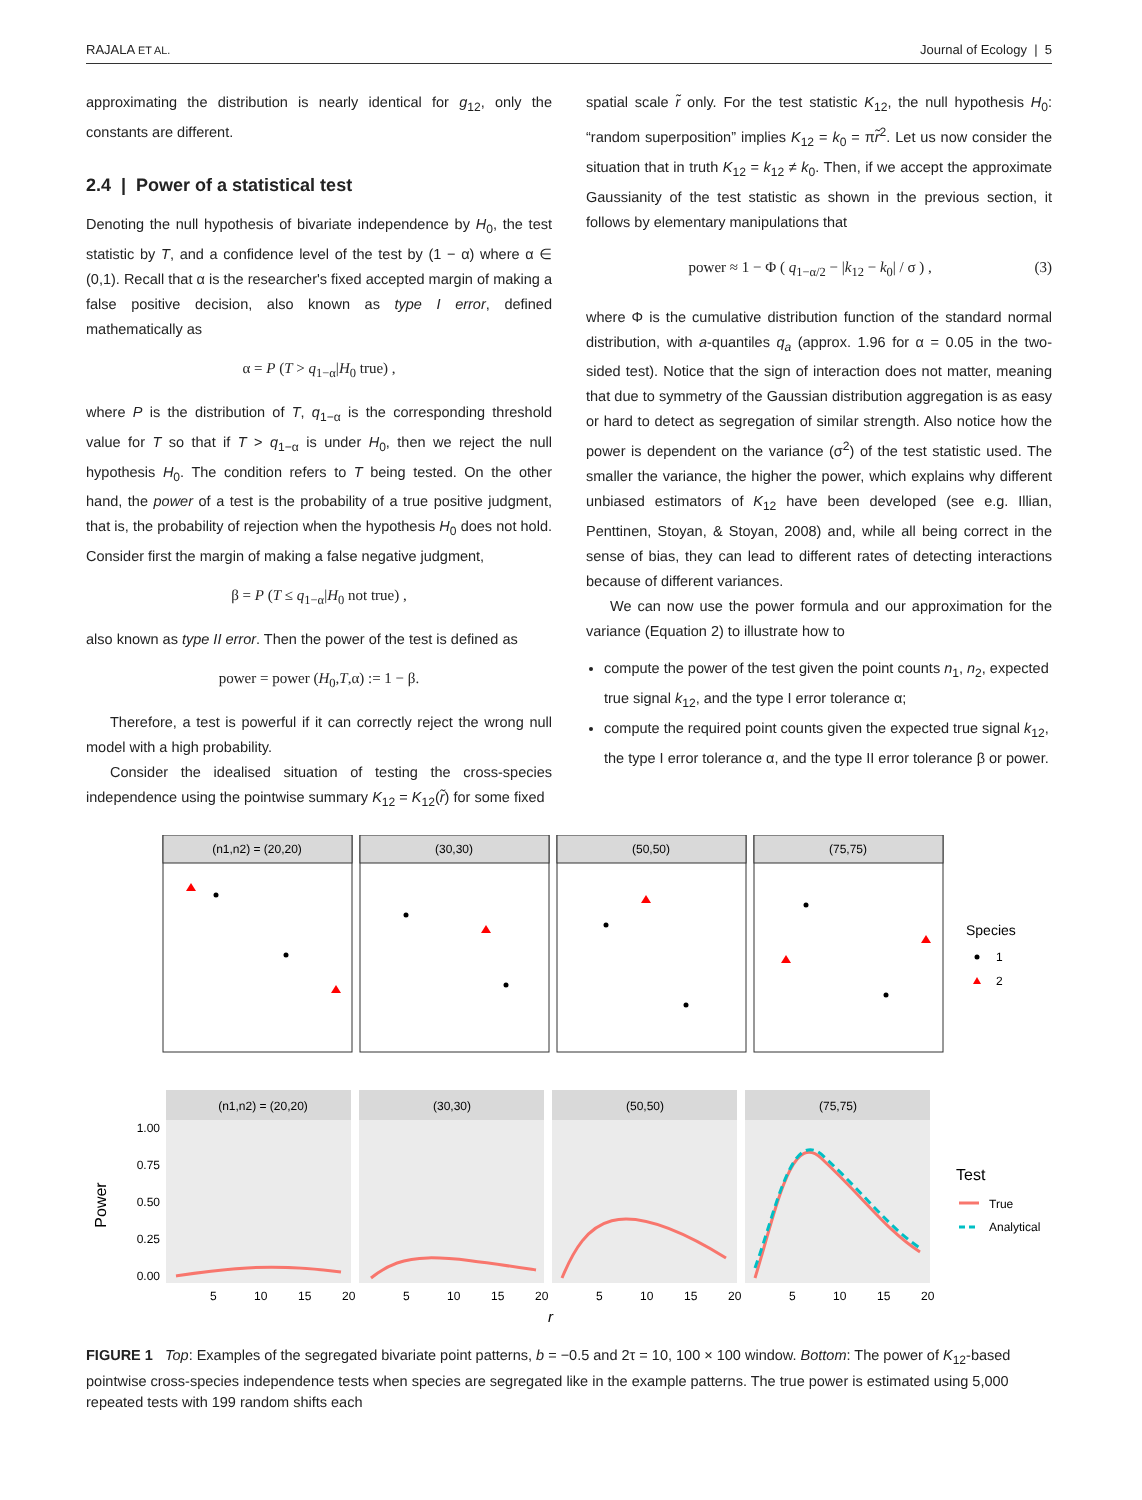RAJALA ET AL. Journal of Ecology | 5
approximating the distribution is nearly identical for g<sub>12</sub>, only the constants are different.
2.4 | Power of a statistical test
Denoting the null hypothesis of bivariate independence by H<sub>0</sub>, the test statistic by T, and a confidence level of the test by (1 − α) where α ∈ (0,1). Recall that α is the researcher's fixed accepted margin of making a false positive decision, also known as type I error, defined mathematically as
α = P (T > q<sub>1−α</sub>|H<sub>0</sub> true) ,
where P is the distribution of T, q<sub>1−α</sub> is the corresponding threshold value for T so that if T > q<sub>1−α</sub> is under H<sub>0</sub>, then we reject the null hypothesis H<sub>0</sub>. The condition refers to T being tested. On the other hand, the power of a test is the probability of a true positive judgment, that is, the probability of rejection when the hypothesis H<sub>0</sub> does not hold. Consider first the margin of making a false negative judgment,
β = P (T ≤ q<sub>1−α</sub>|H<sub>0</sub> not true) ,
also known as type II error. Then the power of the test is defined as
power = power (H<sub>0</sub>,T,α) := 1 − β.
Therefore, a test is powerful if it can correctly reject the wrong null model with a high probability.
Consider the idealised situation of testing the cross-species independence using the pointwise summary K<sub>12</sub> = K<sub>12</sub>(r̃) for some fixed
spatial scale r̃ only. For the test statistic K<sub>12</sub>, the null hypothesis H<sub>0</sub>: “random superposition” implies K<sub>12</sub> = k<sub>0</sub> = πr̃<sup>2</sup>. Let us now consider the situation that in truth K<sub>12</sub> = k<sub>12</sub> ≠ k<sub>0</sub>. Then, if we accept the approximate Gaussianity of the test statistic as shown in the previous section, it follows by elementary manipulations that
power ≈ 1 − Φ ( q<sub>1−α/2</sub> − |k<sub>12</sub> − k<sub>0</sub>| / σ ) , (3)
where Φ is the cumulative distribution function of the standard normal distribution, with a-quantiles q<sub>a</sub> (approx. 1.96 for α = 0.05 in the two-sided test). Notice that the sign of interaction does not matter, meaning that due to symmetry of the Gaussian distribution aggregation is as easy or hard to detect as segregation of similar strength. Also notice how the power is dependent on the variance (σ<sup>2</sup>) of the test statistic used. The smaller the variance, the higher the power, which explains why different unbiased estimators of K<sub>12</sub> have been developed (see e.g. Illian, Penttinen, Stoyan, & Stoyan, 2008) and, while all being correct in the sense of bias, they can lead to different rates of detecting interactions because of different variances.
We can now use the power formula and our approximation for the variance (Equation 2) to illustrate how to
compute the power of the test given the point counts n<sub>1</sub>, n<sub>2</sub>, expected true signal k<sub>12</sub>, and the type I error tolerance α;
compute the required point counts given the expected true signal k<sub>12</sub>, the type I error tolerance α, and the type II error tolerance β or power.
(n1,n2) = (20,20)
(30,30)
(50,50)
(75,75)
Species
1
2
(n1,n2) = (20,20)
(30,30)
(50,50)
(75,75)
1.00
0.75
0.50
0.25
0.00
Power
5
10
15
20
5
10
15
20
5
10
15
20
5
10
15
20
r
Test
True
Analytical
FIGURE 1 Top: Examples of the segregated bivariate point patterns, b = −0.5 and 2τ = 10, 100 × 100 window. Bottom: The power of K<sub>12</sub>-based pointwise cross-species independence tests when species are segregated like in the example patterns. The true power is estimated using 5,000 repeated tests with 199 random shifts each